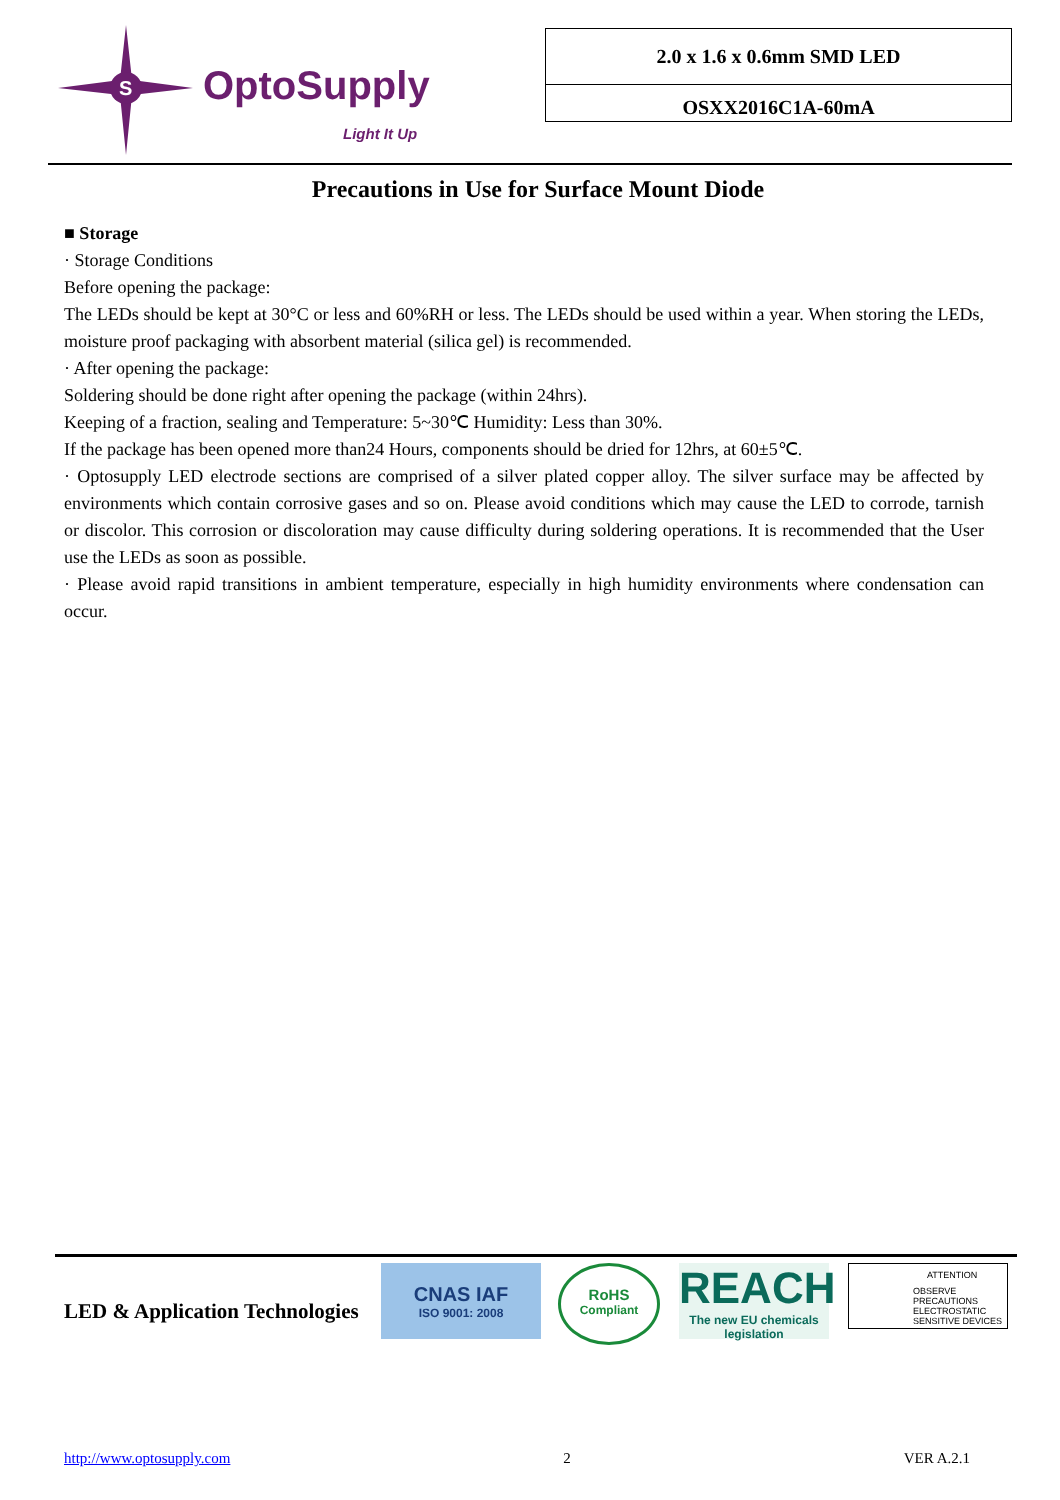S
OptoSupply
Light It Up
2.0 x 1.6 x 0.6mm SMD LED
OSXX2016C1A-60mA
Precautions in Use for Surface Mount Diode
■ Storage
· Storage Conditions
Before opening the package:
The LEDs should be kept at 30°C or less and 60%RH or less. The LEDs should be used within a year. When storing the LEDs, moisture proof packaging with absorbent material (silica gel) is recommended.
· After opening the package:
Soldering should be done right after opening the package (within 24hrs).
Keeping of a fraction, sealing and Temperature: 5~30℃ Humidity: Less than 30%.
If the package has been opened more than24 Hours, components should be dried for 12hrs, at 60±5℃.
· Optosupply LED electrode sections are comprised of a silver plated copper alloy. The silver surface may be affected by environments which contain corrosive gases and so on. Please avoid conditions which may cause the LED to corrode, tarnish or discolor. This corrosion or discoloration may cause difficulty during soldering operations. It is recommended that the User use the LEDs as soon as possible.
· Please avoid rapid transitions in ambient temperature, especially in high humidity environments where condensation can occur.
LED & Application Technologies
CNAS IAF
ISO 9001: 2008
RoHS
Compliant
REACH
The new EU chemicals legislation
ATTENTION
OBSERVE PRECAUTIONS
ELECTROSTATIC
SENSITIVE DEVICES
http://www.optosupply.com 2 VER A.2.1